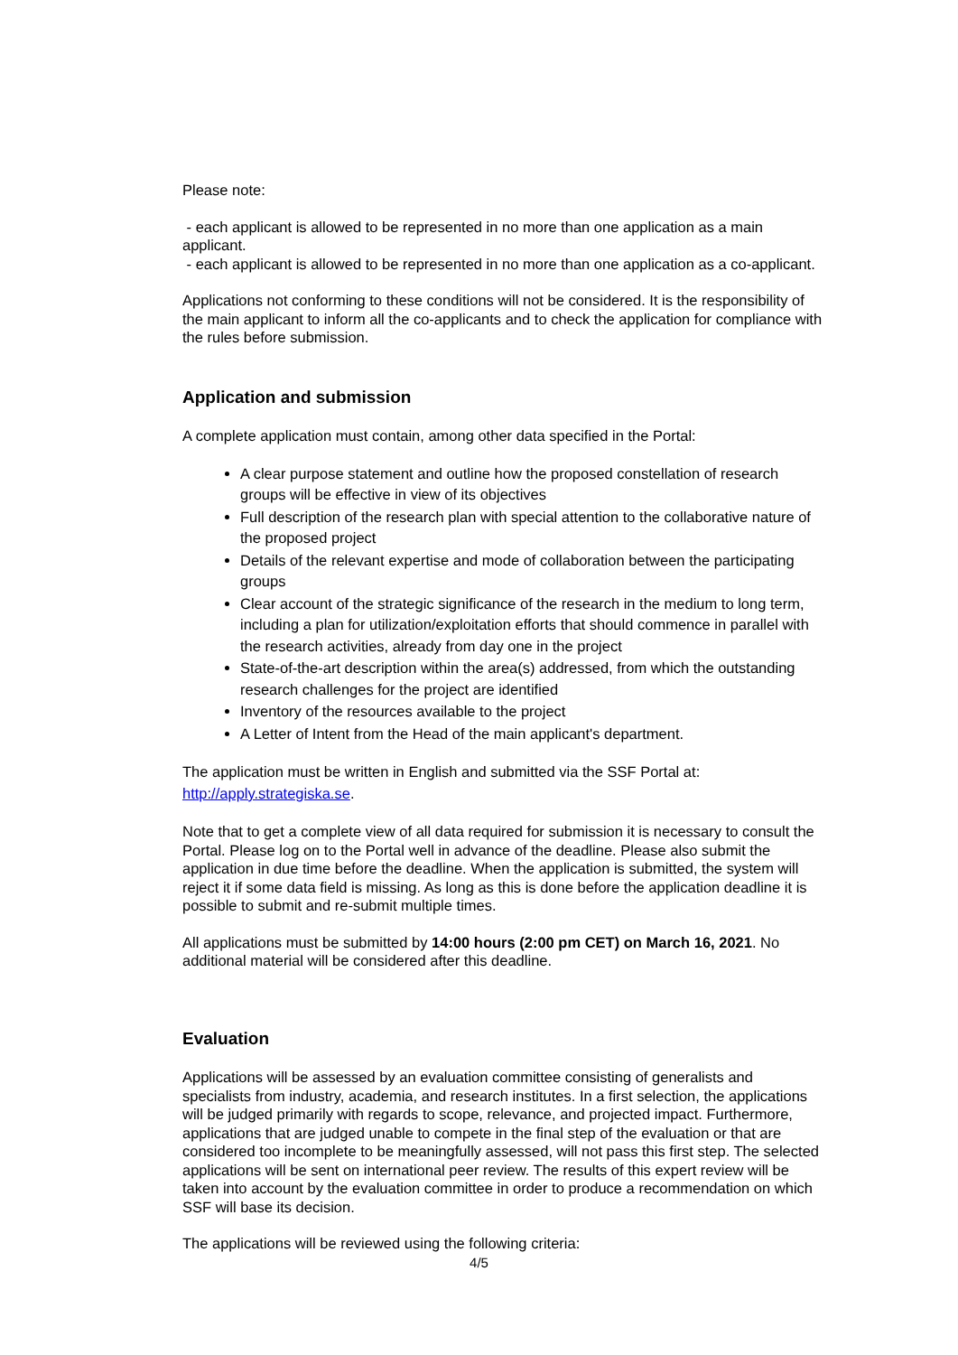Please note:
- each applicant is allowed to be represented in no more than one application as a main applicant.
- each applicant is allowed to be represented in no more than one application as a co-applicant.
Applications not conforming to these conditions will not be considered. It is the responsibility of the main applicant to inform all the co-applicants and to check the application for compliance with the rules before submission.
Application and submission
A complete application must contain, among other data specified in the Portal:
A clear purpose statement and outline how the proposed constellation of research groups will be effective in view of its objectives
Full description of the research plan with special attention to the collaborative nature of the proposed project
Details of the relevant expertise and mode of collaboration between the participating groups
Clear account of the strategic significance of the research in the medium to long term, including a plan for utilization/exploitation efforts that should commence in parallel with the research activities, already from day one in the project
State-of-the-art description within the area(s) addressed, from which the outstanding research challenges for the project are identified
Inventory of the resources available to the project
A Letter of Intent from the Head of the main applicant's department.
The application must be written in English and submitted via the SSF Portal at: http://apply.strategiska.se.
Note that to get a complete view of all data required for submission it is necessary to consult the Portal. Please log on to the Portal well in advance of the deadline. Please also submit the application in due time before the deadline. When the application is submitted, the system will reject it if some data field is missing. As long as this is done before the application deadline it is possible to submit and re-submit multiple times.
All applications must be submitted by 14:00 hours (2:00 pm CET) on March 16, 2021. No additional material will be considered after this deadline.
Evaluation
Applications will be assessed by an evaluation committee consisting of generalists and specialists from industry, academia, and research institutes. In a first selection, the applications will be judged primarily with regards to scope, relevance, and projected impact. Furthermore, applications that are judged unable to compete in the final step of the evaluation or that are considered too incomplete to be meaningfully assessed, will not pass this first step. The selected applications will be sent on international peer review. The results of this expert review will be taken into account by the evaluation committee in order to produce a recommendation on which SSF will base its decision.
The applications will be reviewed using the following criteria:
4/5